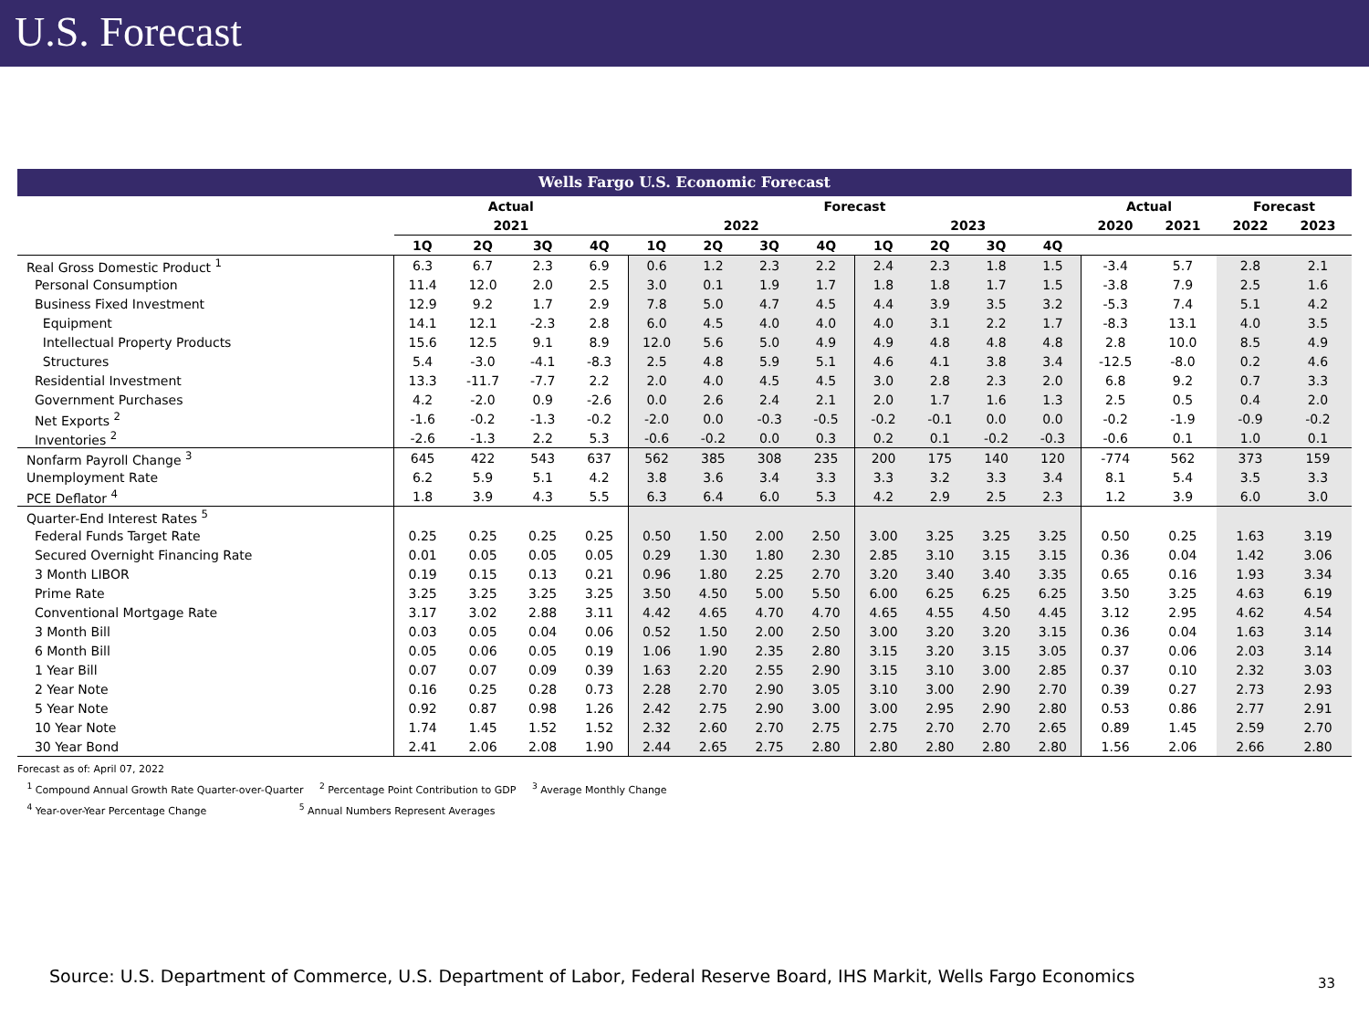U.S. Forecast
Wells Fargo U.S. Economic Forecast
| | Actual | | | | Forecast | | | | | | | | Actual | | Forecast | |
| --- | --- | --- | --- | --- | --- | --- | --- | --- | --- | --- | --- | --- | --- | --- | --- | --- |
| | 2021 | | | | 2022 | | | | 2023 | | | | 2020 | 2021 | 2022 | 2023 |
| | 1Q | 2Q | 3Q | 4Q | 1Q | 2Q | 3Q | 4Q | 1Q | 2Q | 3Q | 4Q | | | | |
| Real Gross Domestic Product <sup>1</sup> | 6.3 | 6.7 | 2.3 | 6.9 | 0.6 | 1.2 | 2.3 | 2.2 | 2.4 | 2.3 | 1.8 | 1.5 | -3.4 | 5.7 | 2.8 | 2.1 |
| Personal Consumption | 11.4 | 12.0 | 2.0 | 2.5 | 3.0 | 0.1 | 1.9 | 1.7 | 1.8 | 1.8 | 1.7 | 1.5 | -3.8 | 7.9 | 2.5 | 1.6 |
| Business Fixed Investment | 12.9 | 9.2 | 1.7 | 2.9 | 7.8 | 5.0 | 4.7 | 4.5 | 4.4 | 3.9 | 3.5 | 3.2 | -5.3 | 7.4 | 5.1 | 4.2 |
| Equipment | 14.1 | 12.1 | -2.3 | 2.8 | 6.0 | 4.5 | 4.0 | 4.0 | 4.0 | 3.1 | 2.2 | 1.7 | -8.3 | 13.1 | 4.0 | 3.5 |
| Intellectual Property Products | 15.6 | 12.5 | 9.1 | 8.9 | 12.0 | 5.6 | 5.0 | 4.9 | 4.9 | 4.8 | 4.8 | 4.8 | 2.8 | 10.0 | 8.5 | 4.9 |
| Structures | 5.4 | -3.0 | -4.1 | -8.3 | 2.5 | 4.8 | 5.9 | 5.1 | 4.6 | 4.1 | 3.8 | 3.4 | -12.5 | -8.0 | 0.2 | 4.6 |
| Residential Investment | 13.3 | -11.7 | -7.7 | 2.2 | 2.0 | 4.0 | 4.5 | 4.5 | 3.0 | 2.8 | 2.3 | 2.0 | 6.8 | 9.2 | 0.7 | 3.3 |
| Government Purchases | 4.2 | -2.0 | 0.9 | -2.6 | 0.0 | 2.6 | 2.4 | 2.1 | 2.0 | 1.7 | 1.6 | 1.3 | 2.5 | 0.5 | 0.4 | 2.0 |
| Net Exports <sup>2</sup> | -1.6 | -0.2 | -1.3 | -0.2 | -2.0 | 0.0 | -0.3 | -0.5 | -0.2 | -0.1 | 0.0 | 0.0 | -0.2 | -1.9 | -0.9 | -0.2 |
| Inventories <sup>2</sup> | -2.6 | -1.3 | 2.2 | 5.3 | -0.6 | -0.2 | 0.0 | 0.3 | 0.2 | 0.1 | -0.2 | -0.3 | -0.6 | 0.1 | 1.0 | 0.1 |
| Nonfarm Payroll Change <sup>3</sup> | 645 | 422 | 543 | 637 | 562 | 385 | 308 | 235 | 200 | 175 | 140 | 120 | -774 | 562 | 373 | 159 |
| Unemployment Rate | 6.2 | 5.9 | 5.1 | 4.2 | 3.8 | 3.6 | 3.4 | 3.3 | 3.3 | 3.2 | 3.3 | 3.4 | 8.1 | 5.4 | 3.5 | 3.3 |
| PCE Deflator <sup>4</sup> | 1.8 | 3.9 | 4.3 | 5.5 | 6.3 | 6.4 | 6.0 | 5.3 | 4.2 | 2.9 | 2.5 | 2.3 | 1.2 | 3.9 | 6.0 | 3.0 |
| Quarter-End Interest Rates <sup>5</sup> | | | | | | | | | | | | | | | | |
| Federal Funds Target Rate | 0.25 | 0.25 | 0.25 | 0.25 | 0.50 | 1.50 | 2.00 | 2.50 | 3.00 | 3.25 | 3.25 | 3.25 | 0.50 | 0.25 | 1.63 | 3.19 |
| Secured Overnight Financing Rate | 0.01 | 0.05 | 0.05 | 0.05 | 0.29 | 1.30 | 1.80 | 2.30 | 2.85 | 3.10 | 3.15 | 3.15 | 0.36 | 0.04 | 1.42 | 3.06 |
| 3 Month LIBOR | 0.19 | 0.15 | 0.13 | 0.21 | 0.96 | 1.80 | 2.25 | 2.70 | 3.20 | 3.40 | 3.40 | 3.35 | 0.65 | 0.16 | 1.93 | 3.34 |
| Prime Rate | 3.25 | 3.25 | 3.25 | 3.25 | 3.50 | 4.50 | 5.00 | 5.50 | 6.00 | 6.25 | 6.25 | 6.25 | 3.50 | 3.25 | 4.63 | 6.19 |
| Conventional Mortgage Rate | 3.17 | 3.02 | 2.88 | 3.11 | 4.42 | 4.65 | 4.70 | 4.70 | 4.65 | 4.55 | 4.50 | 4.45 | 3.12 | 2.95 | 4.62 | 4.54 |
| 3 Month Bill | 0.03 | 0.05 | 0.04 | 0.06 | 0.52 | 1.50 | 2.00 | 2.50 | 3.00 | 3.20 | 3.20 | 3.15 | 0.36 | 0.04 | 1.63 | 3.14 |
| 6 Month Bill | 0.05 | 0.06 | 0.05 | 0.19 | 1.06 | 1.90 | 2.35 | 2.80 | 3.15 | 3.20 | 3.15 | 3.05 | 0.37 | 0.06 | 2.03 | 3.14 |
| 1 Year Bill | 0.07 | 0.07 | 0.09 | 0.39 | 1.63 | 2.20 | 2.55 | 2.90 | 3.15 | 3.10 | 3.00 | 2.85 | 0.37 | 0.10 | 2.32 | 3.03 |
| 2 Year Note | 0.16 | 0.25 | 0.28 | 0.73 | 2.28 | 2.70 | 2.90 | 3.05 | 3.10 | 3.00 | 2.90 | 2.70 | 0.39 | 0.27 | 2.73 | 2.93 |
| 5 Year Note | 0.92 | 0.87 | 0.98 | 1.26 | 2.42 | 2.75 | 2.90 | 3.00 | 3.00 | 2.95 | 2.90 | 2.80 | 0.53 | 0.86 | 2.77 | 2.91 |
| 10 Year Note | 1.74 | 1.45 | 1.52 | 1.52 | 2.32 | 2.60 | 2.70 | 2.75 | 2.75 | 2.70 | 2.70 | 2.65 | 0.89 | 1.45 | 2.59 | 2.70 |
| 30 Year Bond | 2.41 | 2.06 | 2.08 | 1.90 | 2.44 | 2.65 | 2.75 | 2.80 | 2.80 | 2.80 | 2.80 | 2.80 | 1.56 | 2.06 | 2.66 | 2.80 |
Forecast as of: April 07, 2022
<sup>1</sup> Compound Annual Growth Rate Quarter-over-Quarter <sup>2</sup> Percentage Point Contribution to GDP <sup>3</sup> Average Monthly Change
<sup>4</sup> Year-over-Year Percentage Change <sup>5</sup> Annual Numbers Represent Averages
Source: U.S. Department of Commerce, U.S. Department of Labor, Federal Reserve Board, IHS Markit, Wells Fargo Economics
33